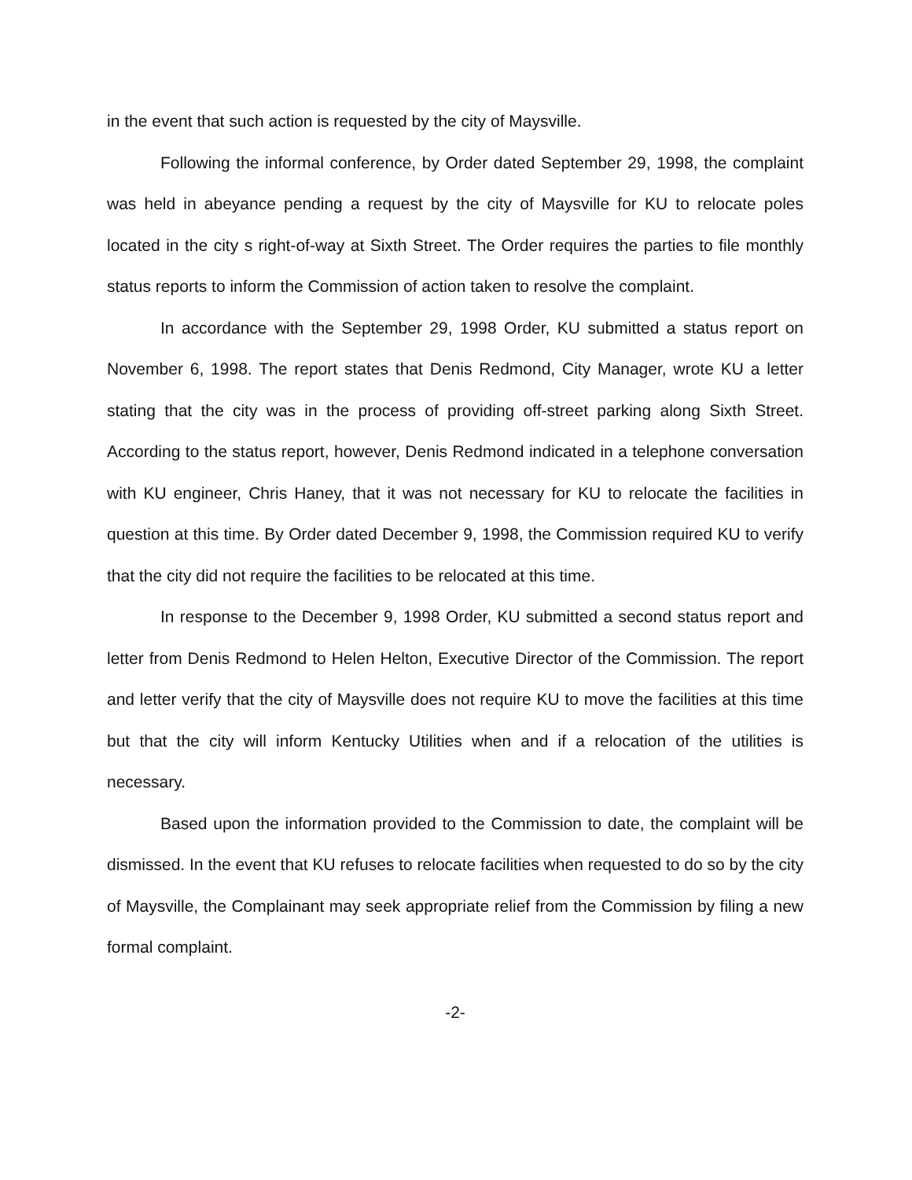in the event that such action is requested by the city of Maysville.
Following the informal conference, by Order dated September 29, 1998, the complaint was held in abeyance pending a request by the city of Maysville for KU to relocate poles located in the city s right-of-way at Sixth Street. The Order requires the parties to file monthly status reports to inform the Commission of action taken to resolve the complaint.
In accordance with the September 29, 1998 Order, KU submitted a status report on November 6, 1998. The report states that Denis Redmond, City Manager, wrote KU a letter stating that the city was in the process of providing off-street parking along Sixth Street. According to the status report, however, Denis Redmond indicated in a telephone conversation with KU engineer, Chris Haney, that it was not necessary for KU to relocate the facilities in question at this time. By Order dated December 9, 1998, the Commission required KU to verify that the city did not require the facilities to be relocated at this time.
In response to the December 9, 1998 Order, KU submitted a second status report and letter from Denis Redmond to Helen Helton, Executive Director of the Commission. The report and letter verify that the city of Maysville does not require KU to move the facilities at this time but that the city will inform Kentucky Utilities when and if a relocation of the utilities is necessary.
Based upon the information provided to the Commission to date, the complaint will be dismissed. In the event that KU refuses to relocate facilities when requested to do so by the city of Maysville, the Complainant may seek appropriate relief from the Commission by filing a new formal complaint.
-2-